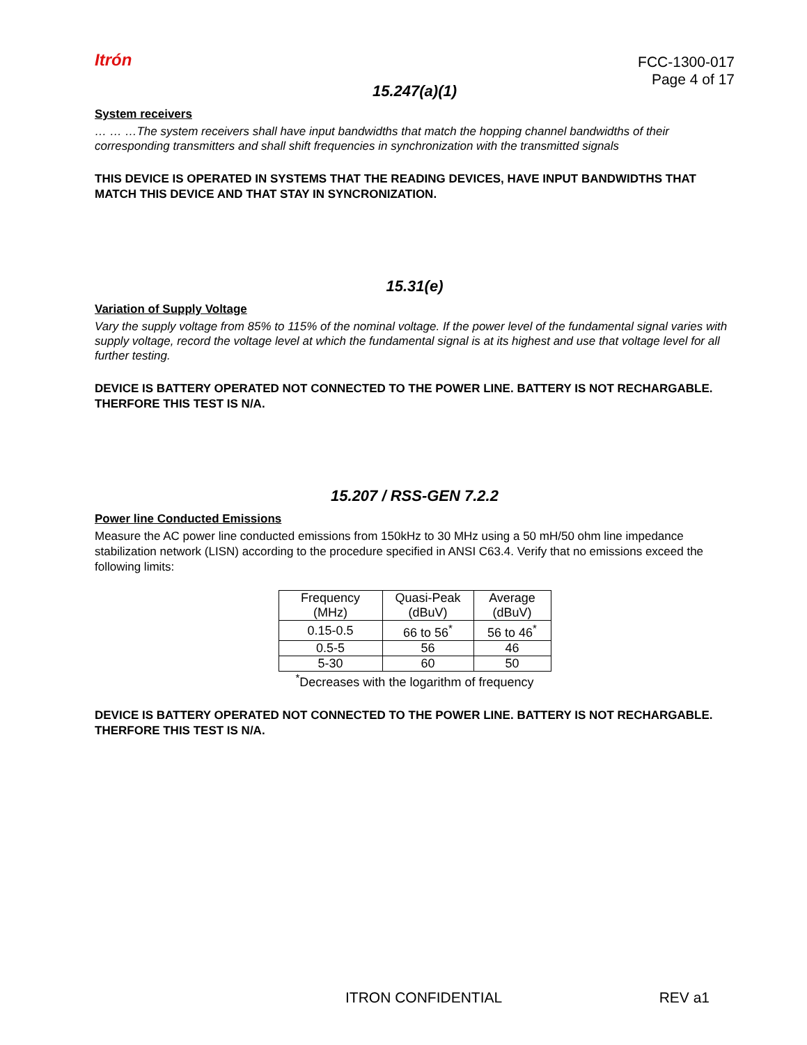Itrón
FCC-1300-017
Page 4 of 17
15.247(a)(1)
System receivers
… … …The system receivers shall have input bandwidths that match the hopping channel bandwidths of their corresponding transmitters and shall shift frequencies in synchronization with the transmitted signals
THIS DEVICE IS OPERATED IN SYSTEMS THAT THE READING DEVICES, HAVE INPUT BANDWIDTHS THAT MATCH THIS DEVICE AND THAT STAY IN SYNCRONIZATION.
15.31(e)
Variation of Supply Voltage
Vary the supply voltage from 85% to 115% of the nominal voltage. If the power level of the fundamental signal varies with supply voltage, record the voltage level at which the fundamental signal is at its highest and use that voltage level for all further testing.
DEVICE IS BATTERY OPERATED NOT CONNECTED TO THE POWER LINE. BATTERY IS NOT RECHARGABLE. THERFORE THIS TEST IS N/A.
15.207 / RSS-GEN 7.2.2
Power line Conducted Emissions
Measure the AC power line conducted emissions from 150kHz to 30 MHz using a 50 mH/50 ohm line impedance stabilization network (LISN) according to the procedure specified in ANSI C63.4. Verify that no emissions exceed the following limits:
| Frequency (MHz) | Quasi-Peak (dBuV) | Average (dBuV) |
| --- | --- | --- |
| 0.15-0.5 | 66 to 56<sup>*</sup> | 56 to 46<sup>*</sup> |
| 0.5-5 | 56 | 46 |
| 5-30 | 60 | 50 |
<sup>*</sup> Decreases with the logarithm of frequency
DEVICE IS BATTERY OPERATED NOT CONNECTED TO THE POWER LINE. BATTERY IS NOT RECHARGABLE. THERFORE THIS TEST IS N/A.
ITRON CONFIDENTIAL REV a1